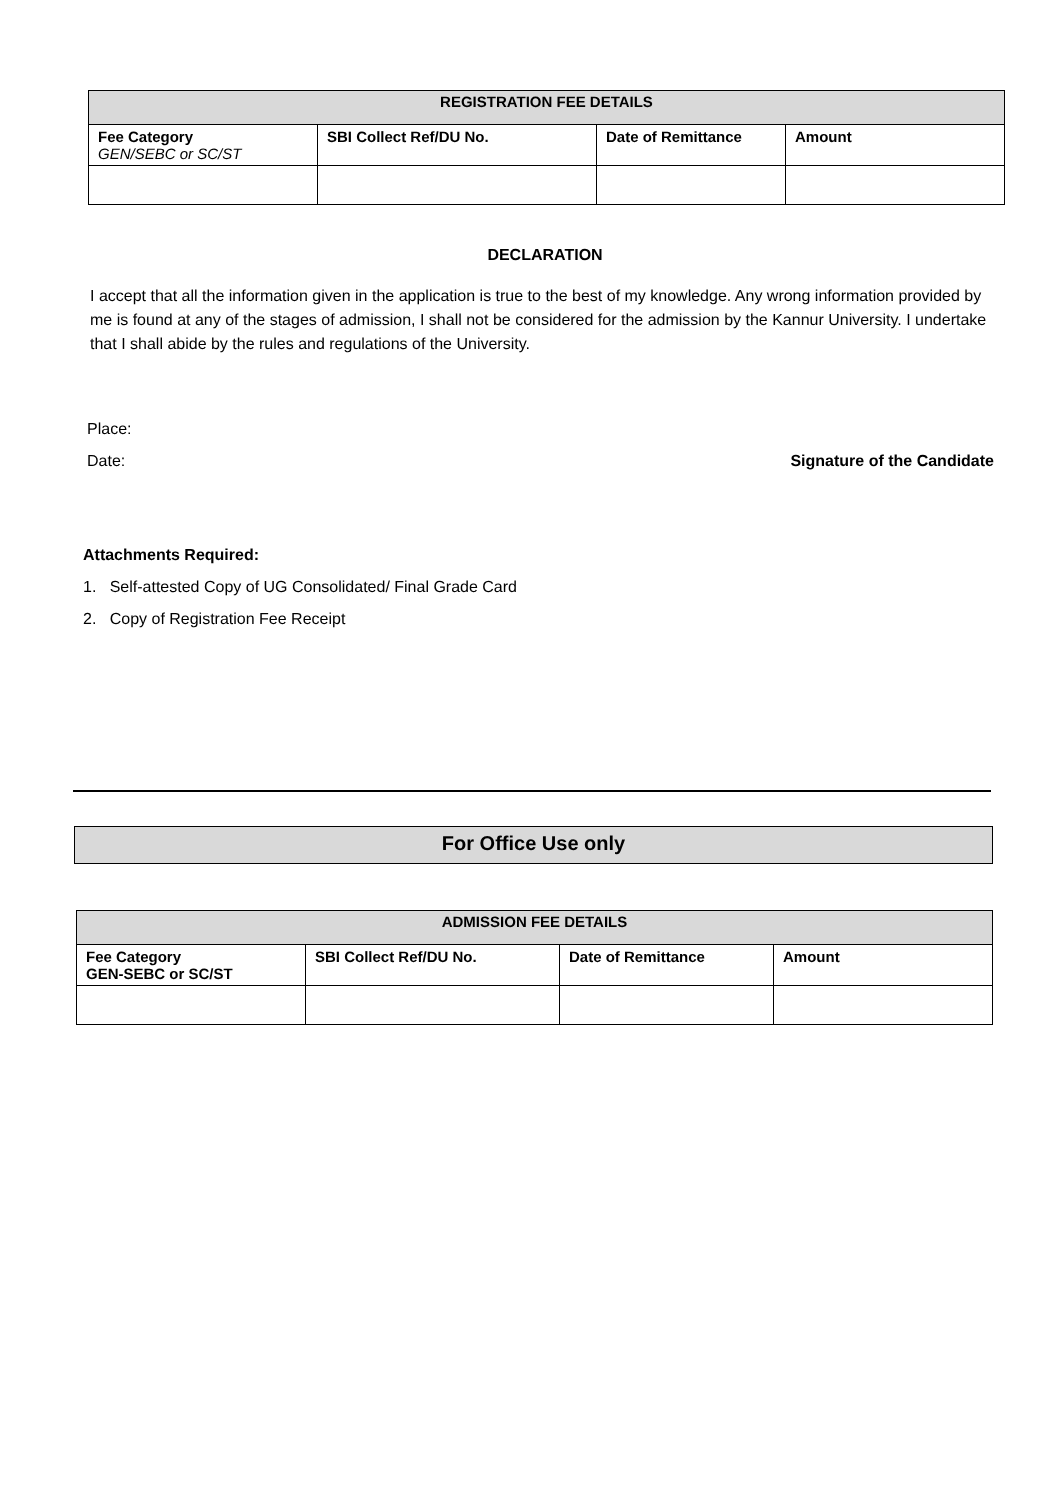| REGISTRATION FEE DETAILS | | | |
| --- | --- | --- | --- |
| Fee Category GEN/SEBC or SC/ST | SBI Collect Ref/DU No. | Date of Remittance | Amount |
DECLARATION
I accept that all the information given in the application is true to the best of my knowledge. Any wrong information provided by me is found at any of the stages of admission, I shall not be considered for the admission by the Kannur University. I undertake that I shall abide by the rules and regulations of the University.
Place:
Date: Signature of the Candidate
Attachments Required:
1. Self-attested Copy of UG Consolidated/ Final Grade Card
2. Copy of Registration Fee Receipt
For Office Use only
| ADMISSION FEE DETAILS | | | |
| --- | --- | --- | --- |
| Fee Category GEN-SEBC or SC/ST | SBI Collect Ref/DU No. | Date of Remittance | Amount |